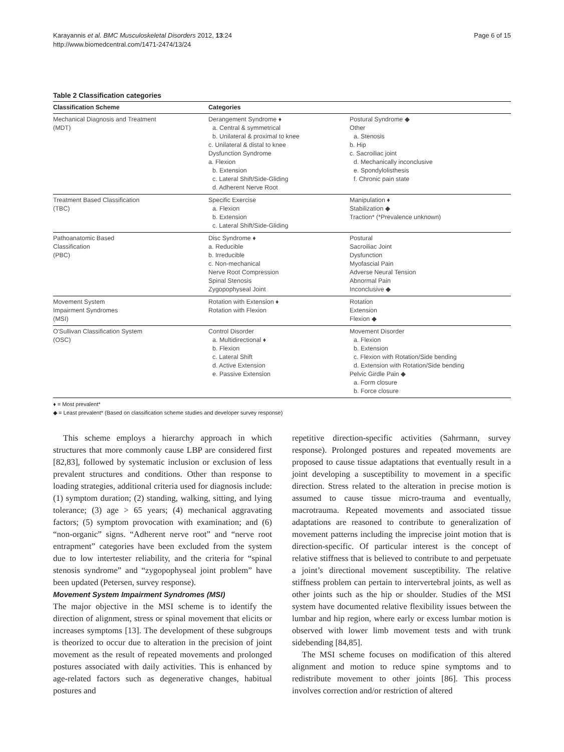Karayannis et al. BMC Musculoskeletal Disorders 2012, 13:24
http://www.biomedcentral.com/1471-2474/13/24
Page 6 of 15
Table 2 Classification categories
| Classification Scheme | Categories | |
| --- | --- | --- |
| Mechanical Diagnosis and Treatment (MDT) | Derangement Syndrome ♦ a. Central & symmetrical b. Unilateral & proximal to knee c. Unilateral & distal to knee Dysfunction Syndrome a. Flexion b. Extension c. Lateral Shift/Side-Gliding d. Adherent Nerve Root | Postural Syndrome ◆ Other a. Stenosis b. Hip c. Sacroiliac joint d. Mechanically inconclusive e. Spondylolisthesis f. Chronic pain state |
| Treatment Based Classification (TBC) | Specific Exercise a. Flexion b. Extension c. Lateral Shift/Side-Gliding | Manipulation ♦ Stabilization ◆ Traction* (*Prevalence unknown) |
| Pathoanatomic Based Classification (PBC) | Disc Syndrome ♦ a. Reducible b. Irreducible c. Non-mechanical Nerve Root Compression Spinal Stenosis Zygopophyseal Joint | Postural Sacroiliac Joint Dysfunction Myofascial Pain Adverse Neural Tension Abnormal Pain Inconclusive ◆ |
| Movement System Impairment Syndromes (MSI) | Rotation with Extension ♦ Rotation with Flexion | Rotation Extension Flexion ◆ |
| O'Sullivan Classification System (OSC) | Control Disorder a. Multidirectional ♦ b. Flexion c. Lateral Shift d. Active Extension e. Passive Extension | Movement Disorder a. Flexion b. Extension c. Flexion with Rotation/Side bending d. Extension with Rotation/Side bending Pelvic Girdle Pain ◆ a. Form closure b. Force closure |
♦ = Most prevalent*
◆ = Least prevalent* (Based on classification scheme studies and developer survey response)
This scheme employs a hierarchy approach in which structures that more commonly cause LBP are considered first [82,83], followed by systematic inclusion or exclusion of less prevalent structures and conditions. Other than response to loading strategies, additional criteria used for diagnosis include: (1) symptom duration; (2) standing, walking, sitting, and lying tolerance; (3) age > 65 years; (4) mechanical aggravating factors; (5) symptom provocation with examination; and (6) “non-organic” signs. “Adherent nerve root” and “nerve root entrapment” categories have been excluded from the system due to low intertester reliability, and the criteria for “spinal stenosis syndrome” and “zygopophyseal joint problem” have been updated (Petersen, survey response).
Movement System Impairment Syndromes (MSI)
The major objective in the MSI scheme is to identify the direction of alignment, stress or spinal movement that elicits or increases symptoms [13]. The development of these subgroups is theorized to occur due to alteration in the precision of joint movement as the result of repeated movements and prolonged postures associated with daily activities. This is enhanced by age-related factors such as degenerative changes, habitual postures and
repetitive direction-specific activities (Sahrmann, survey response). Prolonged postures and repeated movements are proposed to cause tissue adaptations that eventually result in a joint developing a susceptibility to movement in a specific direction. Stress related to the alteration in precise motion is assumed to cause tissue micro-trauma and eventually, macrotrauma. Repeated movements and associated tissue adaptations are reasoned to contribute to generalization of movement patterns including the imprecise joint motion that is direction-specific. Of particular interest is the concept of relative stiffness that is believed to contribute to and perpetuate a joint’s directional movement susceptibility. The relative stiffness problem can pertain to intervertebral joints, as well as other joints such as the hip or shoulder. Studies of the MSI system have documented relative flexibility issues between the lumbar and hip region, where early or excess lumbar motion is observed with lower limb movement tests and with trunk sidebending [84,85].
The MSI scheme focuses on modification of this altered alignment and motion to reduce spine symptoms and to redistribute movement to other joints [86]. This process involves correction and/or restriction of altered